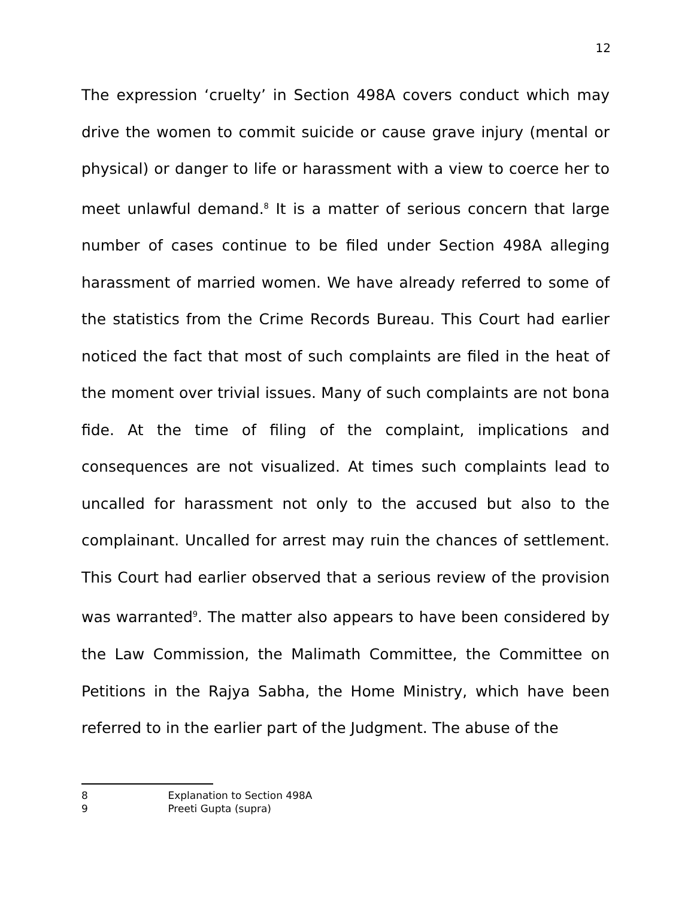12
The expression ‘cruelty’ in Section 498A covers conduct which may drive the women to commit suicide or cause grave injury (mental or physical) or danger to life or harassment with a view to coerce her to meet unlawful demand.<sup>8</sup> It is a matter of serious concern that large number of cases continue to be filed under Section 498A alleging harassment of married women. We have already referred to some of the statistics from the Crime Records Bureau. This Court had earlier noticed the fact that most of such complaints are filed in the heat of the moment over trivial issues. Many of such complaints are not bona fide. At the time of filing of the complaint, implications and consequences are not visualized. At times such complaints lead to uncalled for harassment not only to the accused but also to the complainant. Uncalled for arrest may ruin the chances of settlement. This Court had earlier observed that a serious review of the provision was warranted<sup>9</sup>. The matter also appears to have been considered by the Law Commission, the Malimath Committee, the Committee on Petitions in the Rajya Sabha, the Home Ministry, which have been referred to in the earlier part of the Judgment. The abuse of the
8 Explanation to Section 498A
9 Preeti Gupta (supra)